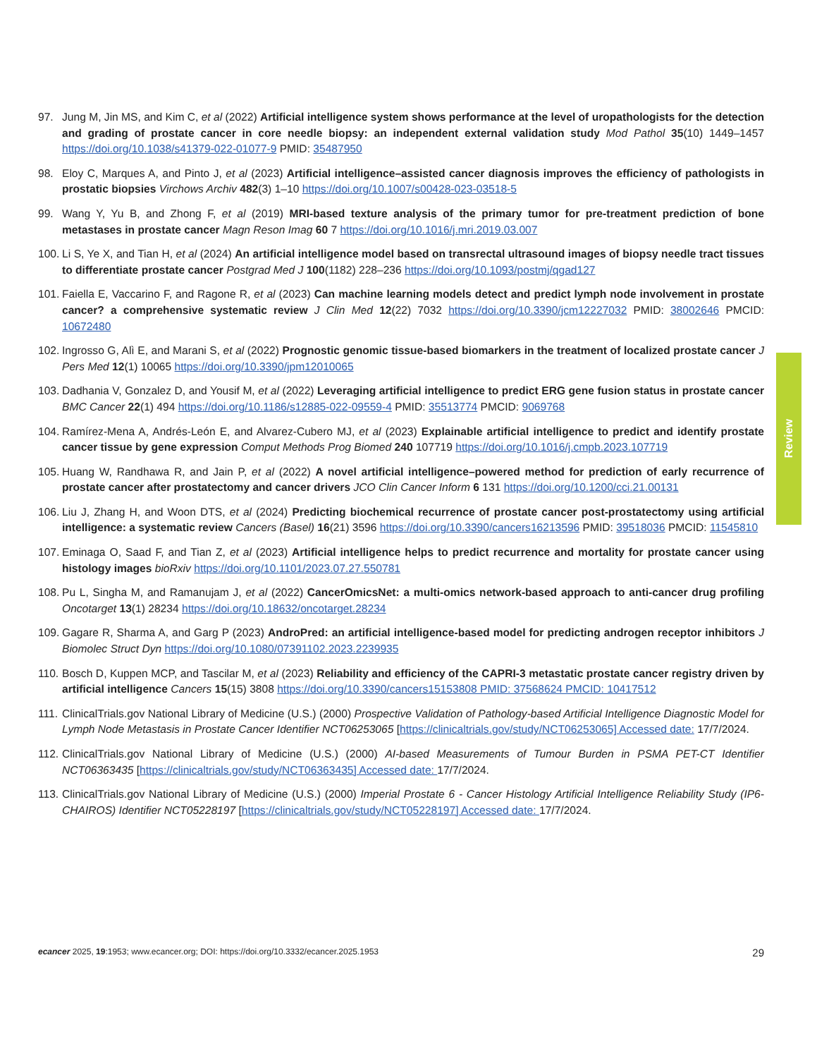97. Jung M, Jin MS, and Kim C, et al (2022) Artificial intelligence system shows performance at the level of uropathologists for the detection and grading of prostate cancer in core needle biopsy: an independent external validation study Mod Pathol 35(10) 1449–1457 https://doi.org/10.1038/s41379-022-01077-9 PMID: 35487950
98. Eloy C, Marques A, and Pinto J, et al (2023) Artificial intelligence–assisted cancer diagnosis improves the efficiency of pathologists in prostatic biopsies Virchows Archiv 482(3) 1–10 https://doi.org/10.1007/s00428-023-03518-5
99. Wang Y, Yu B, and Zhong F, et al (2019) MRI-based texture analysis of the primary tumor for pre-treatment prediction of bone metastases in prostate cancer Magn Reson Imag 60 7 https://doi.org/10.1016/j.mri.2019.03.007
100.
Li S, Ye X, and Tian H, et al (2024) An artificial intelligence model based on transrectal ultrasound images of biopsy needle tract tissues to differentiate prostate cancer Postgrad Med J 100(1182) 228–236 https://doi.org/10.1093/postmj/qgad127
101.
Faiella E, Vaccarino F, and Ragone R, et al (2023) Can machine learning models detect and predict lymph node involvement in prostate cancer? a comprehensive systematic review J Clin Med 12(22) 7032 https://doi.org/10.3390/jcm12227032 PMID: 38002646 PMCID: 10672480
102.
Ingrosso G, Alì E, and Marani S, et al (2022) Prognostic genomic tissue-based biomarkers in the treatment of localized prostate cancer J Pers Med 12(1) 10065 https://doi.org/10.3390/jpm12010065
103.
Dadhania V, Gonzalez D, and Yousif M, et al (2022) Leveraging artificial intelligence to predict ERG gene fusion status in prostate cancer BMC Cancer 22(1) 494 https://doi.org/10.1186/s12885-022-09559-4 PMID: 35513774 PMCID: 9069768
104.
Ramírez-Mena A, Andrés-León E, and Alvarez-Cubero MJ, et al (2023) Explainable artificial intelligence to predict and identify prostate cancer tissue by gene expression Comput Methods Prog Biomed 240 107719 https://doi.org/10.1016/j.cmpb.2023.107719
105.
Huang W, Randhawa R, and Jain P, et al (2022) A novel artificial intelligence–powered method for prediction of early recurrence of prostate cancer after prostatectomy and cancer drivers JCO Clin Cancer Inform 6 131 https://doi.org/10.1200/cci.21.00131
106.
Liu J, Zhang H, and Woon DTS, et al (2024) Predicting biochemical recurrence of prostate cancer post-prostatectomy using artificial intelligence: a systematic review Cancers (Basel) 16(21) 3596 https://doi.org/10.3390/cancers16213596 PMID: 39518036 PMCID: 11545810
107.
Eminaga O, Saad F, and Tian Z, et al (2023) Artificial intelligence helps to predict recurrence and mortality for prostate cancer using histology images bioRxiv https://doi.org/10.1101/2023.07.27.550781
108.
Pu L, Singha M, and Ramanujam J, et al (2022) CancerOmicsNet: a multi-omics network-based approach to anti-cancer drug profiling Oncotarget 13(1) 28234 https://doi.org/10.18632/oncotarget.28234
109.
Gagare R, Sharma A, and Garg P (2023) AndroPred: an artificial intelligence-based model for predicting androgen receptor inhibitors J Biomolec Struct Dyn https://doi.org/10.1080/07391102.2023.2239935
110.
Bosch D, Kuppen MCP, and Tascilar M, et al (2023) Reliability and efficiency of the CAPRI-3 metastatic prostate cancer registry driven by artificial intelligence Cancers 15(15) 3808 https://doi.org/10.3390/cancers15153808 PMID: 37568624 PMCID: 10417512
111.
ClinicalTrials.gov National Library of Medicine (U.S.) (2000) Prospective Validation of Pathology-based Artificial Intelligence Diagnostic Model for Lymph Node Metastasis in Prostate Cancer Identifier NCT06253065 [https://clinicaltrials.gov/study/NCT06253065] Accessed date: 17/7/2024.
112.
ClinicalTrials.gov National Library of Medicine (U.S.) (2000) AI-based Measurements of Tumour Burden in PSMA PET-CT Identifier NCT06363435 [https://clinicaltrials.gov/study/NCT06363435] Accessed date: 17/7/2024.
113.
ClinicalTrials.gov National Library of Medicine (U.S.) (2000) Imperial Prostate 6 - Cancer Histology Artificial Intelligence Reliability Study (IP6-CHAIROS) Identifier NCT05228197 [https://clinicaltrials.gov/study/NCT05228197] Accessed date: 17/7/2024.
Review
ecancer 2025, 19:1953; www.ecancer.org; DOI: https://doi.org/10.3332/ecancer.2025.1953
29